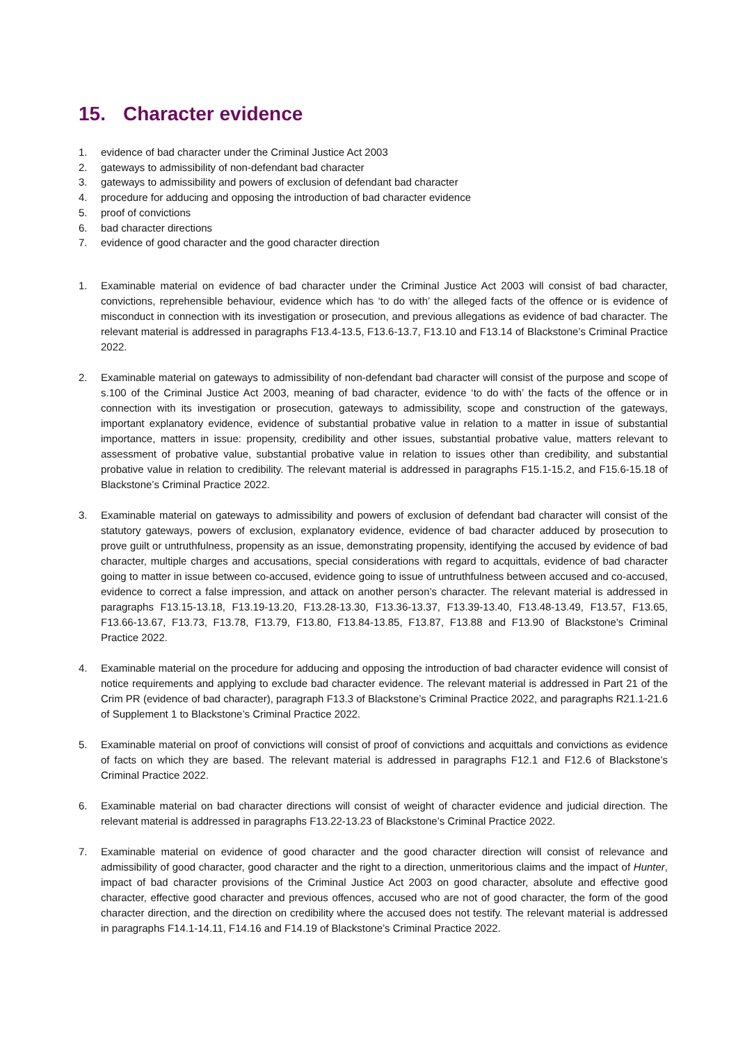15. Character evidence
1. evidence of bad character under the Criminal Justice Act 2003
2. gateways to admissibility of non-defendant bad character
3. gateways to admissibility and powers of exclusion of defendant bad character
4. procedure for adducing and opposing the introduction of bad character evidence
5. proof of convictions
6. bad character directions
7. evidence of good character and the good character direction
1. Examinable material on evidence of bad character under the Criminal Justice Act 2003 will consist of bad character, convictions, reprehensible behaviour, evidence which has ‘to do with’ the alleged facts of the offence or is evidence of misconduct in connection with its investigation or prosecution, and previous allegations as evidence of bad character. The relevant material is addressed in paragraphs F13.4-13.5, F13.6-13.7, F13.10 and F13.14 of Blackstone’s Criminal Practice 2022.
2. Examinable material on gateways to admissibility of non-defendant bad character will consist of the purpose and scope of s.100 of the Criminal Justice Act 2003, meaning of bad character, evidence ‘to do with’ the facts of the offence or in connection with its investigation or prosecution, gateways to admissibility, scope and construction of the gateways, important explanatory evidence, evidence of substantial probative value in relation to a matter in issue of substantial importance, matters in issue: propensity, credibility and other issues, substantial probative value, matters relevant to assessment of probative value, substantial probative value in relation to issues other than credibility, and substantial probative value in relation to credibility. The relevant material is addressed in paragraphs F15.1-15.2, and F15.6-15.18 of Blackstone’s Criminal Practice 2022.
3. Examinable material on gateways to admissibility and powers of exclusion of defendant bad character will consist of the statutory gateways, powers of exclusion, explanatory evidence, evidence of bad character adduced by prosecution to prove guilt or untruthfulness, propensity as an issue, demonstrating propensity, identifying the accused by evidence of bad character, multiple charges and accusations, special considerations with regard to acquittals, evidence of bad character going to matter in issue between co-accused, evidence going to issue of untruthfulness between accused and co-accused, evidence to correct a false impression, and attack on another person’s character. The relevant material is addressed in paragraphs F13.15-13.18, F13.19-13.20, F13.28-13.30, F13.36-13.37, F13.39-13.40, F13.48-13.49, F13.57, F13.65, F13.66-13.67, F13.73, F13.78, F13.79, F13.80, F13.84-13.85, F13.87, F13.88 and F13.90 of Blackstone’s Criminal Practice 2022.
4. Examinable material on the procedure for adducing and opposing the introduction of bad character evidence will consist of notice requirements and applying to exclude bad character evidence. The relevant material is addressed in Part 21 of the Crim PR (evidence of bad character), paragraph F13.3 of Blackstone’s Criminal Practice 2022, and paragraphs R21.1-21.6 of Supplement 1 to Blackstone’s Criminal Practice 2022.
5. Examinable material on proof of convictions will consist of proof of convictions and acquittals and convictions as evidence of facts on which they are based. The relevant material is addressed in paragraphs F12.1 and F12.6 of Blackstone’s Criminal Practice 2022.
6. Examinable material on bad character directions will consist of weight of character evidence and judicial direction. The relevant material is addressed in paragraphs F13.22-13.23 of Blackstone’s Criminal Practice 2022.
7. Examinable material on evidence of good character and the good character direction will consist of relevance and admissibility of good character, good character and the right to a direction, unmeritorious claims and the impact of Hunter, impact of bad character provisions of the Criminal Justice Act 2003 on good character, absolute and effective good character, effective good character and previous offences, accused who are not of good character, the form of the good character direction, and the direction on credibility where the accused does not testify. The relevant material is addressed in paragraphs F14.1-14.11, F14.16 and F14.19 of Blackstone’s Criminal Practice 2022.